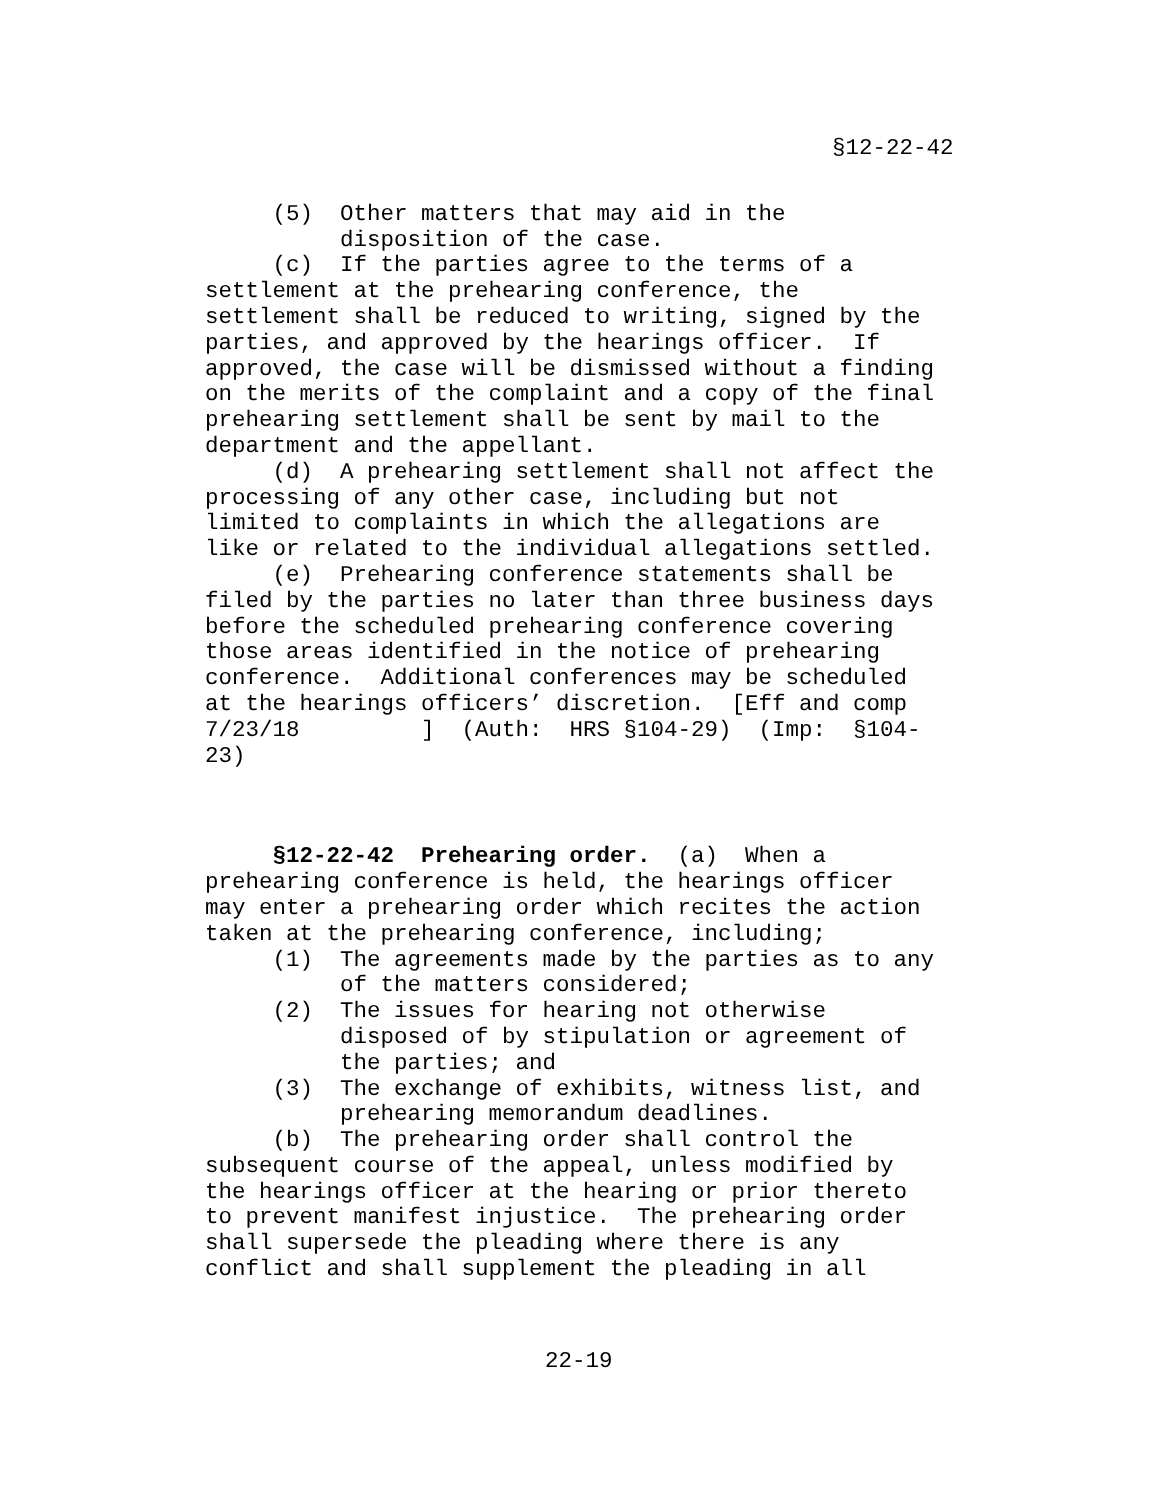§12-22-42
     (5)  Other matters that may aid in the
          disposition of the case.
     (c)  If the parties agree to the terms of a
settlement at the prehearing conference, the
settlement shall be reduced to writing, signed by the
parties, and approved by the hearings officer.  If
approved, the case will be dismissed without a finding
on the merits of the complaint and a copy of the final
prehearing settlement shall be sent by mail to the
department and the appellant.
     (d)  A prehearing settlement shall not affect the
processing of any other case, including but not
limited to complaints in which the allegations are
like or related to the individual allegations settled.
     (e)  Prehearing conference statements shall be
filed by the parties no later than three business days
before the scheduled prehearing conference covering
those areas identified in the notice of prehearing
conference.  Additional conferences may be scheduled
at the hearings officers’ discretion.  [Eff and comp
7/23/18         ]  (Auth:  HRS §104-29)  (Imp:  §104-
23)
     §12-22-42  Prehearing order.  (a)  When a
prehearing conference is held, the hearings officer
may enter a prehearing order which recites the action
taken at the prehearing conference, including;
     (1)  The agreements made by the parties as to any
          of the matters considered;
     (2)  The issues for hearing not otherwise
          disposed of by stipulation or agreement of
          the parties; and
     (3)  The exchange of exhibits, witness list, and
          prehearing memorandum deadlines.
     (b)  The prehearing order shall control the
subsequent course of the appeal, unless modified by
the hearings officer at the hearing or prior thereto
to prevent manifest injustice.  The prehearing order
shall supersede the pleading where there is any
conflict and shall supplement the pleading in all
22-19